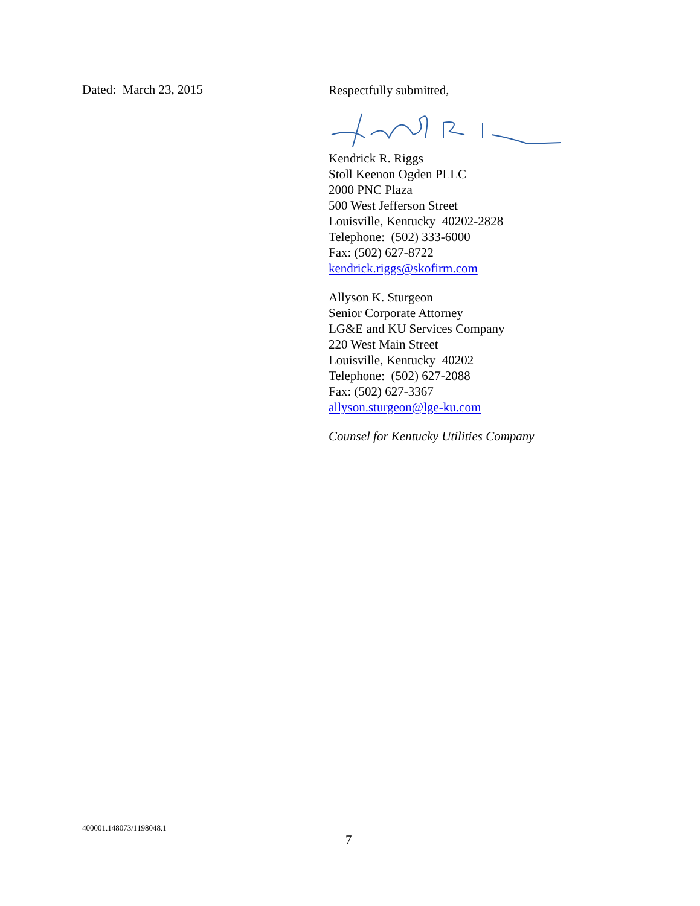Dated: March 23, 2015
Respectfully submitted,
Kendrick R. Riggs
Stoll Keenon Ogden PLLC
2000 PNC Plaza
500 West Jefferson Street
Louisville, Kentucky 40202-2828
Telephone: (502) 333-6000
Fax: (502) 627-8722
kendrick.riggs@skofirm.com
Allyson K. Sturgeon
Senior Corporate Attorney
LG&E and KU Services Company
220 West Main Street
Louisville, Kentucky 40202
Telephone: (502) 627-2088
Fax: (502) 627-3367
allyson.sturgeon@lge-ku.com
Counsel for Kentucky Utilities Company
400001.148073/1198048.1
7